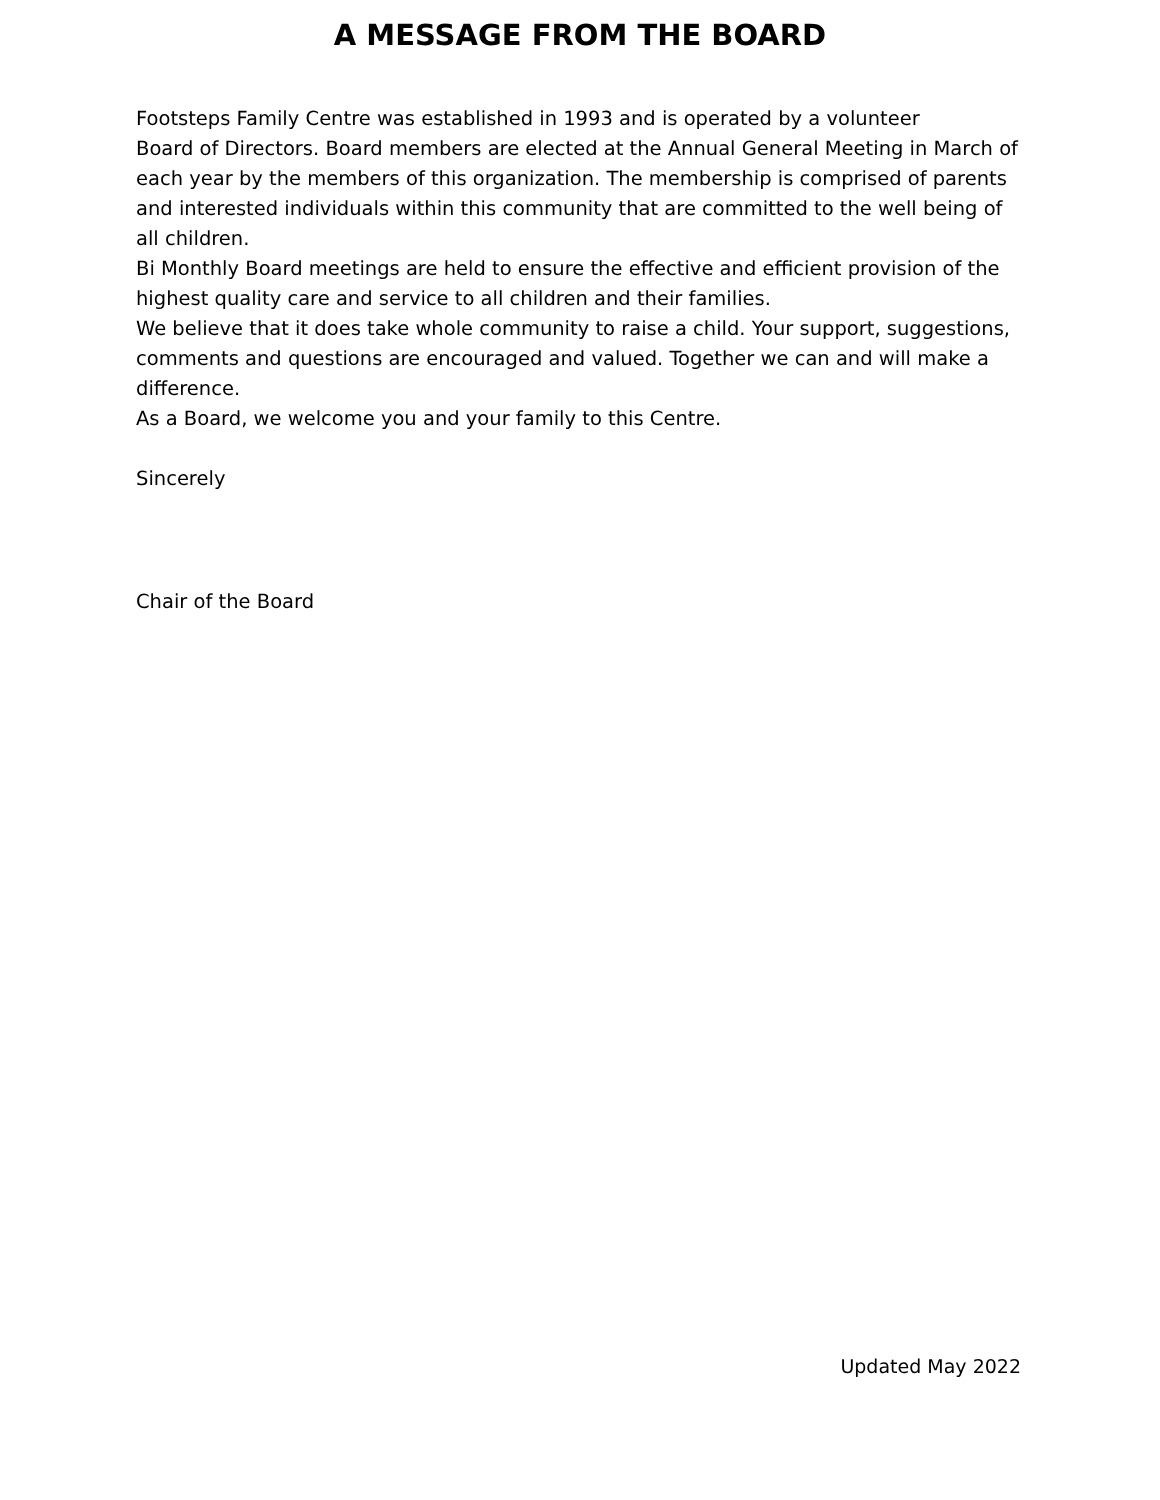A MESSAGE FROM THE BOARD
Footsteps Family Centre was established in 1993 and is operated by a volunteer
Board of Directors. Board members are elected at the Annual General Meeting in March of each year by the members of this organization. The membership is comprised of parents and interested individuals within this community that are committed to the well being of all children.
Bi Monthly Board meetings are held to ensure the effective and efficient provision of the highest quality care and service to all children and their families.
We believe that it does take whole community to raise a child. Your support, suggestions, comments and questions are encouraged and valued. Together we can and will make a difference.
As a Board, we welcome you and your family to this Centre.
Sincerely
Chair of the Board
Updated May 2022